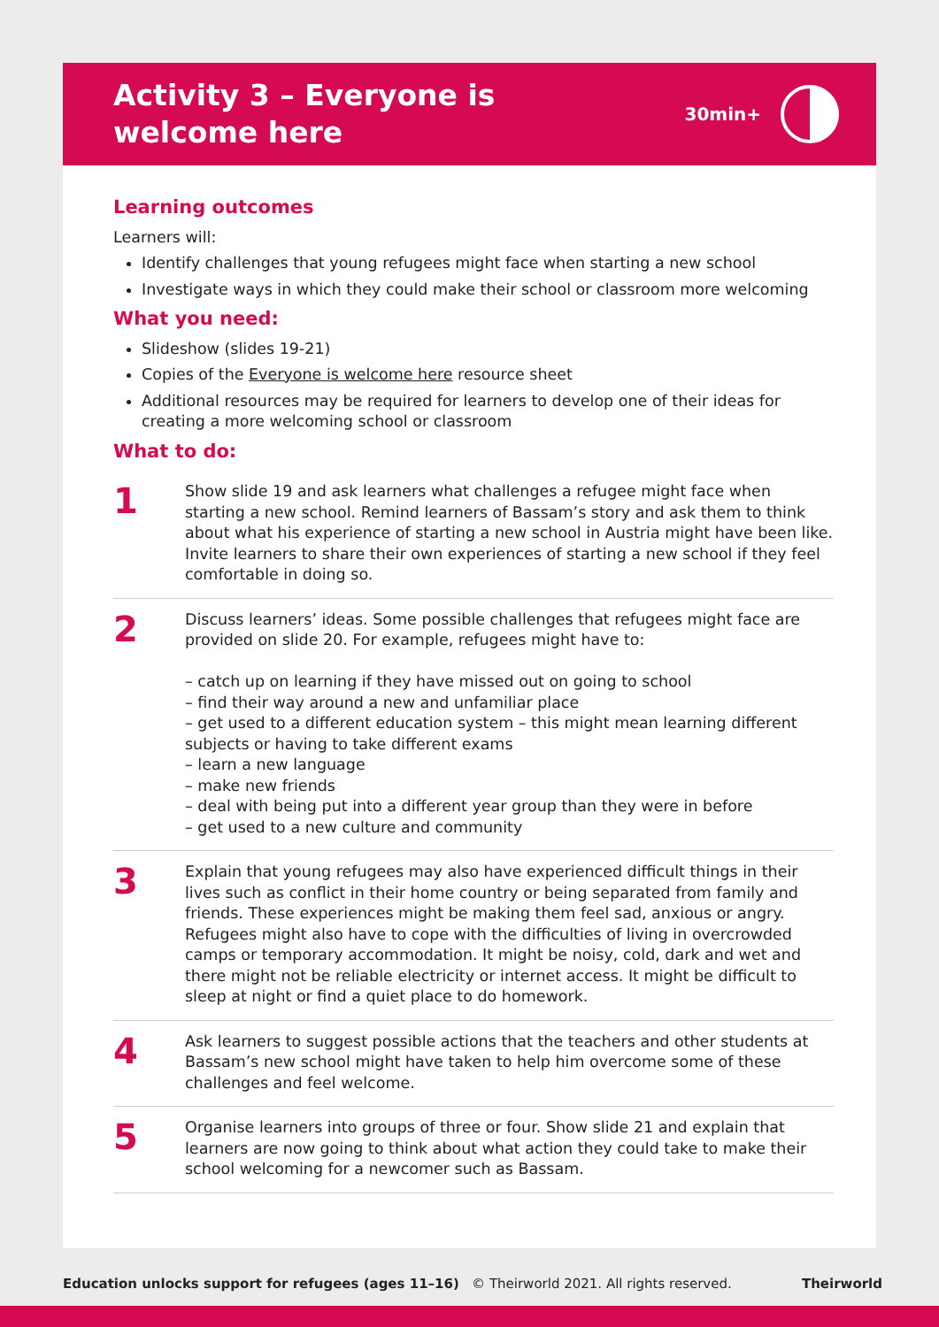Activity 3 – Everyone is
welcome here
30min+
Learning outcomes
Learners will:
Identify challenges that young refugees might face when starting a new school
Investigate ways in which they could make their school or classroom more welcoming
What you need:
Slideshow (slides 19-21)
Copies of the Everyone is welcome here resource sheet
Additional resources may be required for learners to develop one of their ideas for creating a more welcoming school or classroom
What to do:
1
Show slide 19 and ask learners what challenges a refugee might face when starting a new school. Remind learners of Bassam’s story and ask them to think about what his experience of starting a new school in Austria might have been like. Invite learners to share their own experiences of starting a new school if they feel comfortable in doing so.
2
Discuss learners’ ideas. Some possible challenges that refugees might face are provided on slide 20. For example, refugees might have to:
– catch up on learning if they have missed out on going to school
– find their way around a new and unfamiliar place
– get used to a different education system – this might mean learning different subjects or having to take different exams
– learn a new language
– make new friends
– deal with being put into a different year group than they were in before
– get used to a new culture and community
3
Explain that young refugees may also have experienced difficult things in their lives such as conflict in their home country or being separated from family and friends. These experiences might be making them feel sad, anxious or angry. Refugees might also have to cope with the difficulties of living in overcrowded camps or temporary accommodation. It might be noisy, cold, dark and wet and there might not be reliable electricity or internet access. It might be difficult to sleep at night or find a quiet place to do homework.
4
Ask learners to suggest possible actions that the teachers and other students at Bassam’s new school might have taken to help him overcome some of these challenges and feel welcome.
5
Organise learners into groups of three or four. Show slide 21 and explain that learners are now going to think about what action they could take to make their school welcoming for a newcomer such as Bassam.
Education unlocks support for refugees (ages 11–16) © Theirworld 2021. All rights reserved. Theirworld